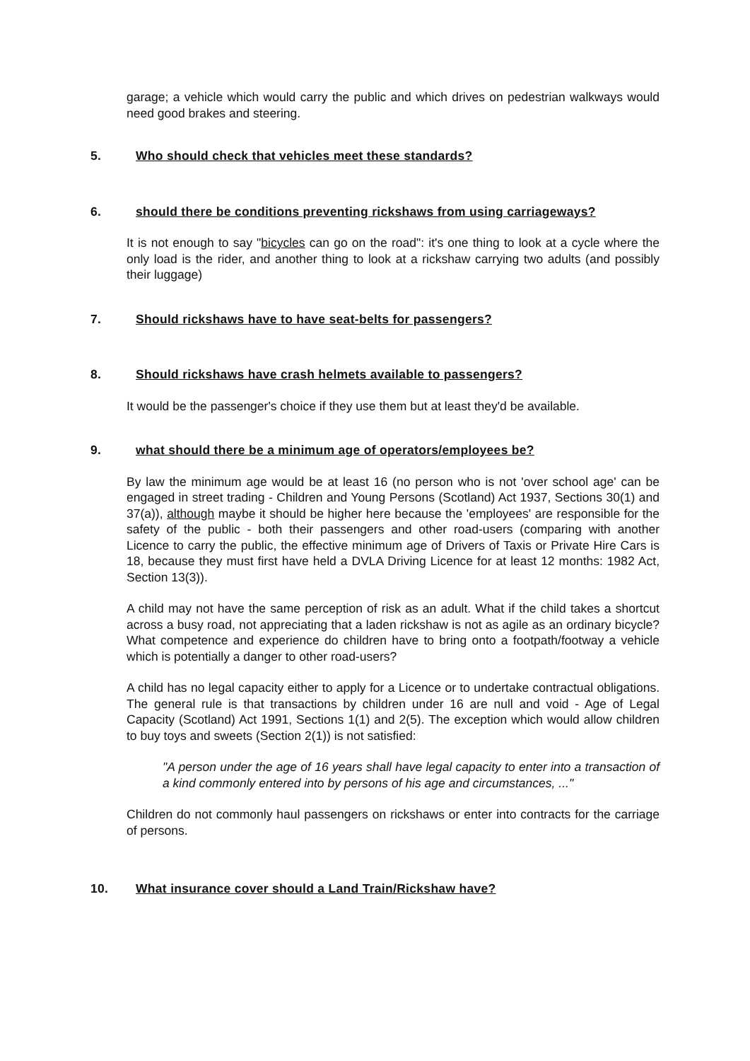garage; a vehicle which would carry the public and which drives on pedestrian walkways would need good brakes and steering.
5. Who should check that vehicles meet these standards?
6. should there be conditions preventing rickshaws from using carriageways?
It is not enough to say "bicycles can go on the road": it's one thing to look at a cycle where the only load is the rider, and another thing to look at a rickshaw carrying two adults (and possibly their luggage)
7. Should rickshaws have to have seat-belts for passengers?
8. Should rickshaws have crash helmets available to passengers?
It would be the passenger's choice if they use them but at least they'd be available.
9. what should there be a minimum age of operators/employees be?
By law the minimum age would be at least 16 (no person who is not 'over school age' can be engaged in street trading - Children and Young Persons (Scotland) Act 1937, Sections 30(1) and 37(a)), although maybe it should be higher here because the 'employees' are responsible for the safety of the public - both their passengers and other road-users (comparing with another Licence to carry the public, the effective minimum age of Drivers of Taxis or Private Hire Cars is 18, because they must first have held a DVLA Driving Licence for at least 12 months: 1982 Act, Section 13(3)).
A child may not have the same perception of risk as an adult. What if the child takes a shortcut across a busy road, not appreciating that a laden rickshaw is not as agile as an ordinary bicycle? What competence and experience do children have to bring onto a footpath/footway a vehicle which is potentially a danger to other road-users?
A child has no legal capacity either to apply for a Licence or to undertake contractual obligations. The general rule is that transactions by children under 16 are null and void - Age of Legal Capacity (Scotland) Act 1991, Sections 1(1) and 2(5). The exception which would allow children to buy toys and sweets (Section 2(1)) is not satisfied:
"A person under the age of 16 years shall have legal capacity to enter into a transaction of a kind commonly entered into by persons of his age and circumstances, ..."
Children do not commonly haul passengers on rickshaws or enter into contracts for the carriage of persons.
10. What insurance cover should a Land Train/Rickshaw have?